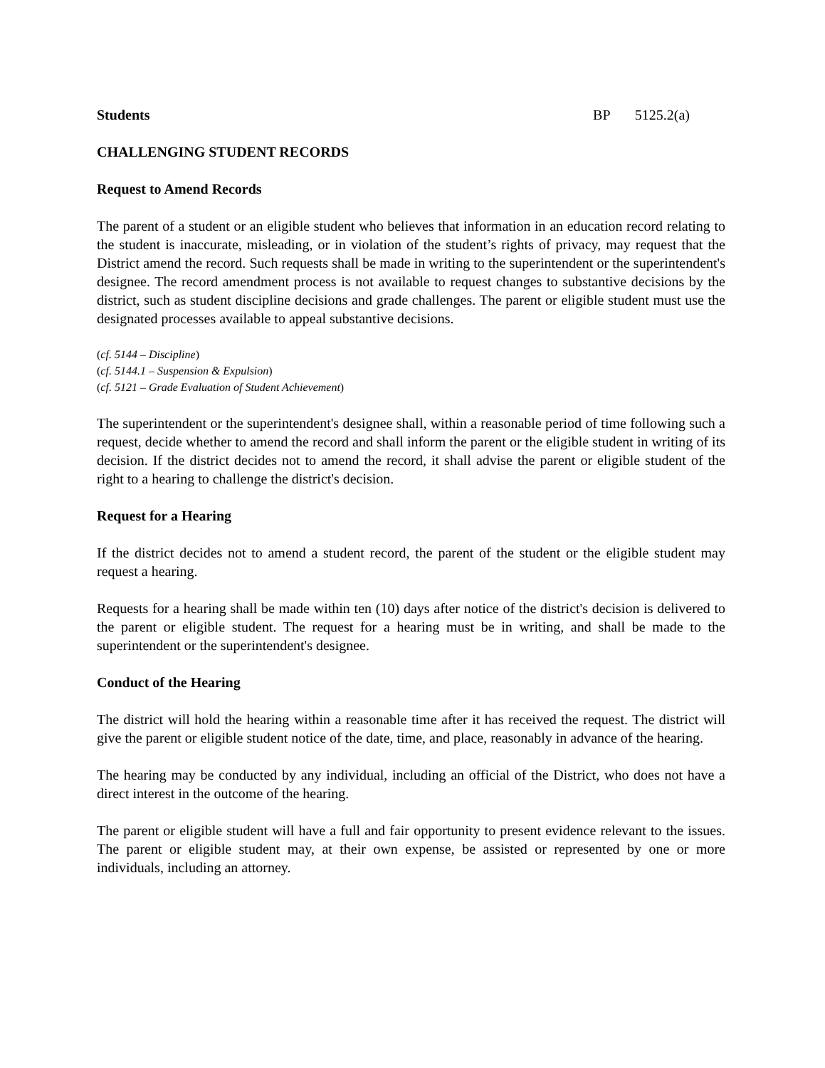Students BP 5125.2(a)
CHALLENGING STUDENT RECORDS
Request to Amend Records
The parent of a student or an eligible student who believes that information in an education record relating to the student is inaccurate, misleading, or in violation of the student’s rights of privacy, may request that the District amend the record. Such requests shall be made in writing to the superintendent or the superintendent's designee. The record amendment process is not available to request changes to substantive decisions by the district, such as student discipline decisions and grade challenges. The parent or eligible student must use the designated processes available to appeal substantive decisions.
(cf. 5144 – Discipline)
(cf. 5144.1 – Suspension & Expulsion)
(cf. 5121 – Grade Evaluation of Student Achievement)
The superintendent or the superintendent's designee shall, within a reasonable period of time following such a request, decide whether to amend the record and shall inform the parent or the eligible student in writing of its decision. If the district decides not to amend the record, it shall advise the parent or eligible student of the right to a hearing to challenge the district's decision.
Request for a Hearing
If the district decides not to amend a student record, the parent of the student or the eligible student may request a hearing.
Requests for a hearing shall be made within ten (10) days after notice of the district's decision is delivered to the parent or eligible student. The request for a hearing must be in writing, and shall be made to the superintendent or the superintendent's designee.
Conduct of the Hearing
The district will hold the hearing within a reasonable time after it has received the request. The district will give the parent or eligible student notice of the date, time, and place, reasonably in advance of the hearing.
The hearing may be conducted by any individual, including an official of the District, who does not have a direct interest in the outcome of the hearing.
The parent or eligible student will have a full and fair opportunity to present evidence relevant to the issues. The parent or eligible student may, at their own expense, be assisted or represented by one or more individuals, including an attorney.